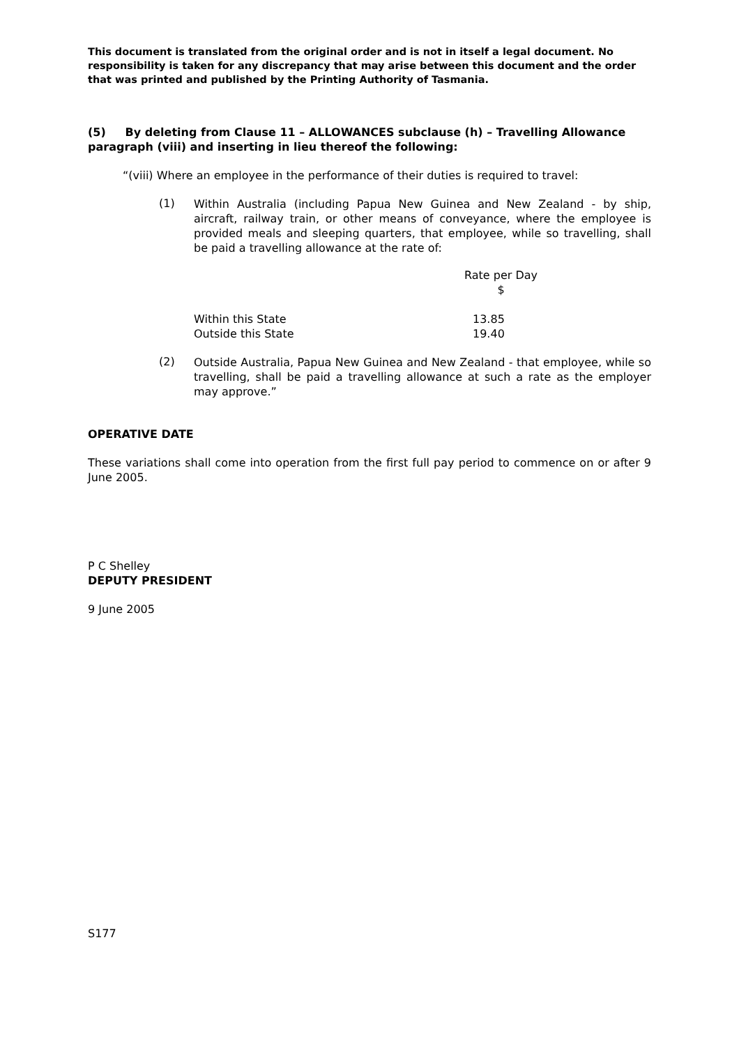This document is translated from the original order and is not in itself a legal document. No responsibility is taken for any discrepancy that may arise between this document and the order that was printed and published by the Printing Authority of Tasmania.
(5) By deleting from Clause 11 – ALLOWANCES subclause (h) – Travelling Allowance paragraph (viii) and inserting in lieu thereof the following:
“(viii) Where an employee in the performance of their duties is required to travel:
(1)
Within Australia (including Papua New Guinea and New Zealand - by ship, aircraft, railway train, or other means of conveyance, where the employee is provided meals and sleeping quarters, that employee, while so travelling, shall be paid a travelling allowance at the rate of:
| | Rate per Day $ |
| --- | --- |
| Within this State | 13.85 |
| Outside this State | 19.40 |
(2)
Outside Australia, Papua New Guinea and New Zealand - that employee, while so travelling, shall be paid a travelling allowance at such a rate as the employer may approve.”
OPERATIVE DATE
These variations shall come into operation from the first full pay period to commence on or after 9 June 2005.
P C Shelley
DEPUTY PRESIDENT
9 June 2005
S177